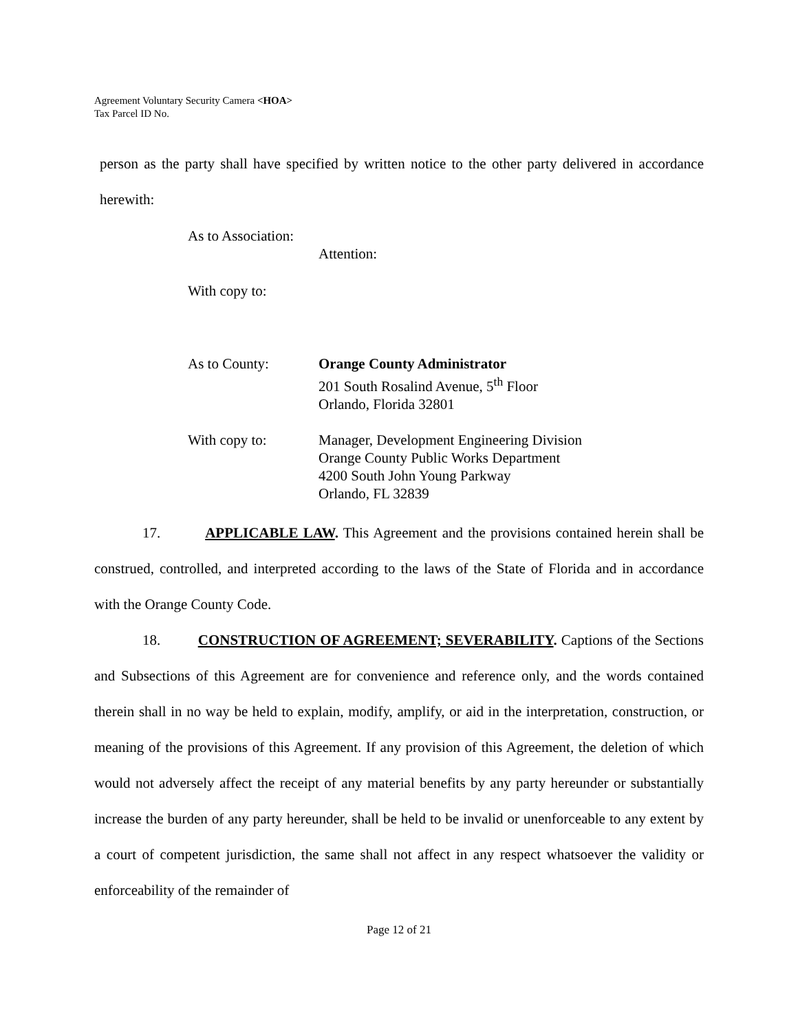Agreement Voluntary Security Camera <HOA>
Tax Parcel ID No.
person as the party shall have specified by written notice to the other party delivered in accordance herewith:
As to Association:
Attention:
With copy to:
As to County: Orange County Administrator
201 South Rosalind Avenue, 5<sup>th</sup> Floor
Orlando, Florida 32801
With copy to: Manager, Development Engineering Division
Orange County Public Works Department
4200 South John Young Parkway
Orlando, FL 32839
17. APPLICABLE LAW. This Agreement and the provisions contained herein shall be construed, controlled, and interpreted according to the laws of the State of Florida and in accordance with the Orange County Code.
18. CONSTRUCTION OF AGREEMENT; SEVERABILITY. Captions of the Sections and Subsections of this Agreement are for convenience and reference only, and the words contained therein shall in no way be held to explain, modify, amplify, or aid in the interpretation, construction, or meaning of the provisions of this Agreement. If any provision of this Agreement, the deletion of which would not adversely affect the receipt of any material benefits by any party hereunder or substantially increase the burden of any party hereunder, shall be held to be invalid or unenforceable to any extent by a court of competent jurisdiction, the same shall not affect in any respect whatsoever the validity or enforceability of the remainder of
Page 12 of 21